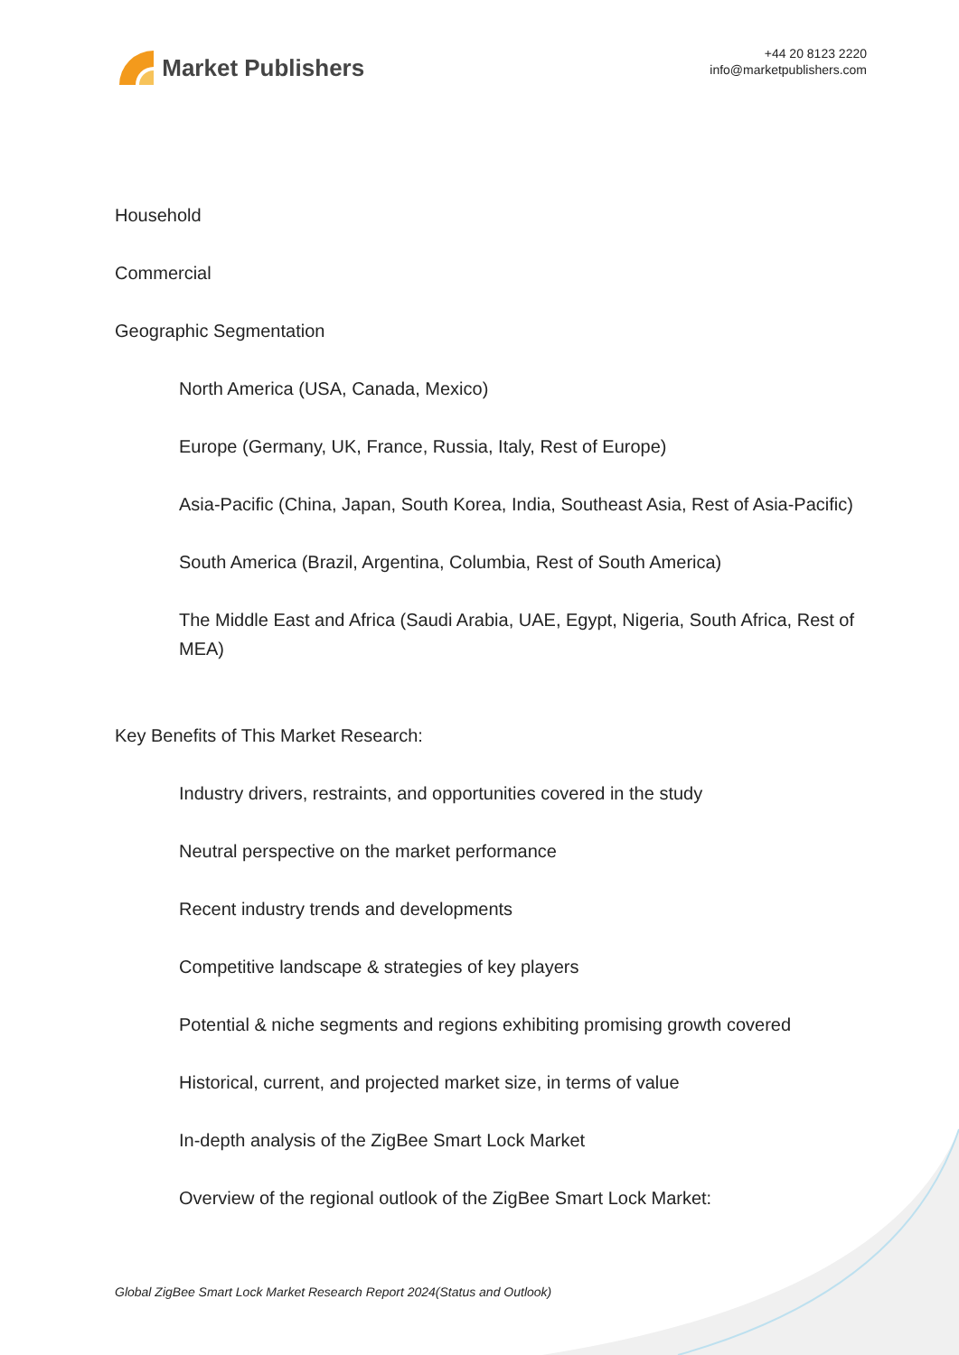Market Publishers
+44 20 8123 2220
info@marketpublishers.com
Household
Commercial
Geographic Segmentation
North America (USA, Canada, Mexico)
Europe (Germany, UK, France, Russia, Italy, Rest of Europe)
Asia-Pacific (China, Japan, South Korea, India, Southeast Asia, Rest of Asia-Pacific)
South America (Brazil, Argentina, Columbia, Rest of South America)
The Middle East and Africa (Saudi Arabia, UAE, Egypt, Nigeria, South Africa, Rest of MEA)
Key Benefits of This Market Research:
Industry drivers, restraints, and opportunities covered in the study
Neutral perspective on the market performance
Recent industry trends and developments
Competitive landscape & strategies of key players
Potential & niche segments and regions exhibiting promising growth covered
Historical, current, and projected market size, in terms of value
In-depth analysis of the ZigBee Smart Lock Market
Overview of the regional outlook of the ZigBee Smart Lock Market:
Global ZigBee Smart Lock Market Research Report 2024(Status and Outlook)